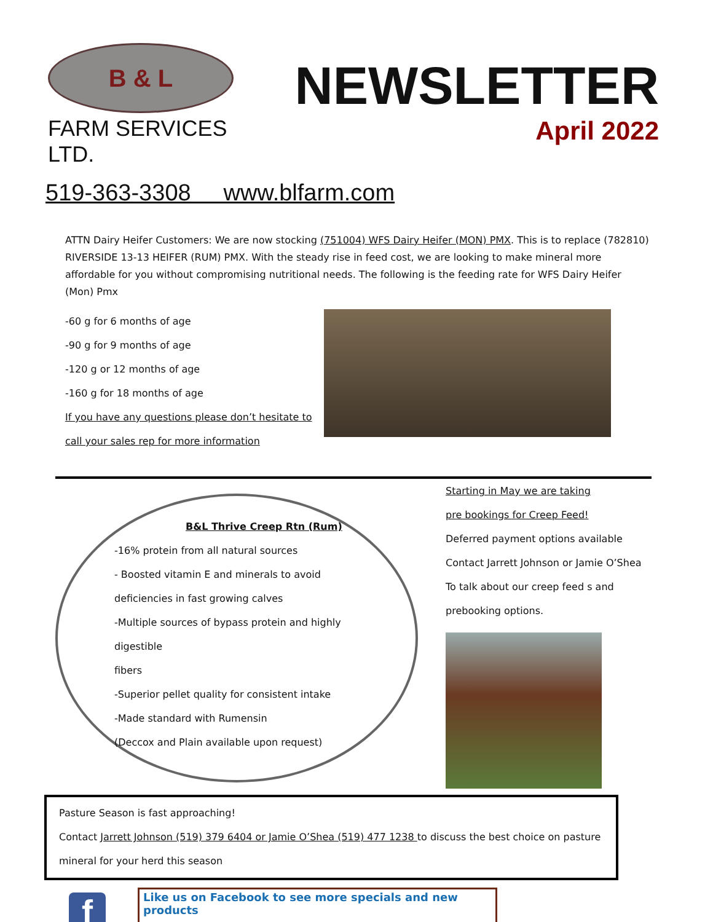B & L
FARM SERVICES LTD.
NEWSLETTER
April 2022
519-363-3308 www.blfarm.com
ATTN Dairy Heifer Customers: We are now stocking (751004) WFS Dairy Heifer (MON) PMX. This is to replace (782810) RIVERSIDE 13-13 HEIFER (RUM) PMX. With the steady rise in feed cost, we are looking to make mineral more affordable for you without compromising nutritional needs. The following is the feeding rate for WFS Dairy Heifer (Mon) Pmx
-60 g for 6 months of age
-90 g for 9 months of age
-120 g or 12 months of age
-160 g for 18 months of age
If you have any questions please don’t hesitate to
call your sales rep for more information
B&L Thrive Creep Rtn (Rum)
-16% protein from all natural sources
- Boosted vitamin E and minerals to avoid
deficiencies in fast growing calves
-Multiple sources of bypass protein and highly digestible
fibers
-Superior pellet quality for consistent intake
-Made standard with Rumensin
(Deccox and Plain available upon request)
Starting in May we are taking
pre bookings for Creep Feed!
Deferred payment options available
Contact Jarrett Johnson or Jamie O’Shea
To talk about our creep feed s and
prebooking options.
Pasture Season is fast approaching!
Contact Jarrett Johnson (519) 379 6404 or Jamie O’Shea (519) 477 1238 to discuss the best choice on pasture
mineral for your herd this season
f
Like us on Facebook to see more specials and new products